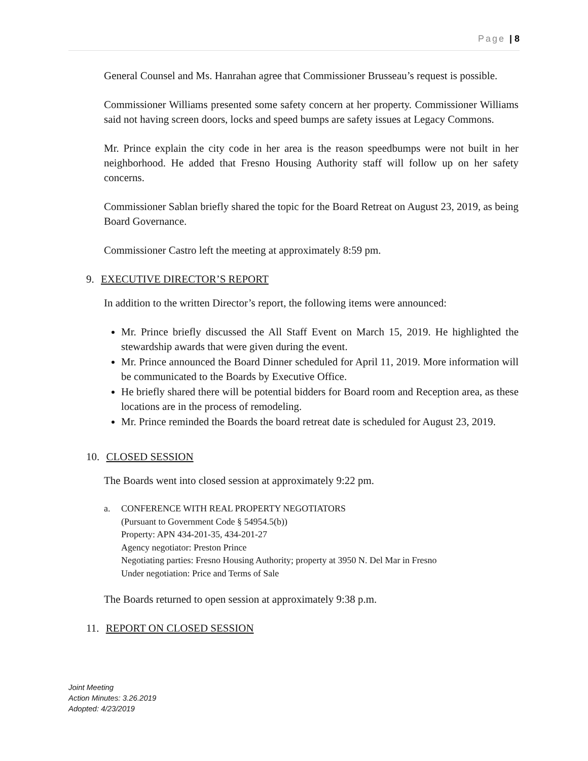Page | 8
General Counsel and Ms. Hanrahan agree that Commissioner Brusseau’s request is possible.
Commissioner Williams presented some safety concern at her property. Commissioner Williams said not having screen doors, locks and speed bumps are safety issues at Legacy Commons.
Mr. Prince explain the city code in her area is the reason speedbumps were not built in her neighborhood. He added that Fresno Housing Authority staff will follow up on her safety concerns.
Commissioner Sablan briefly shared the topic for the Board Retreat on August 23, 2019, as being Board Governance.
Commissioner Castro left the meeting at approximately 8:59 pm.
9. EXECUTIVE DIRECTOR’S REPORT
In addition to the written Director’s report, the following items were announced:
Mr. Prince briefly discussed the All Staff Event on March 15, 2019. He highlighted the stewardship awards that were given during the event.
Mr. Prince announced the Board Dinner scheduled for April 11, 2019. More information will be communicated to the Boards by Executive Office.
He briefly shared there will be potential bidders for Board room and Reception area, as these locations are in the process of remodeling.
Mr. Prince reminded the Boards the board retreat date is scheduled for August 23, 2019.
10. CLOSED SESSION
The Boards went into closed session at approximately 9:22 pm.
a. CONFERENCE WITH REAL PROPERTY NEGOTIATORS
(Pursuant to Government Code § 54954.5(b))
Property: APN 434-201-35, 434-201-27
Agency negotiator: Preston Prince
Negotiating parties: Fresno Housing Authority; property at 3950 N. Del Mar in Fresno
Under negotiation: Price and Terms of Sale
The Boards returned to open session at approximately 9:38 p.m.
11. REPORT ON CLOSED SESSION
Joint Meeting
Action Minutes: 3.26.2019
Adopted: 4/23/2019